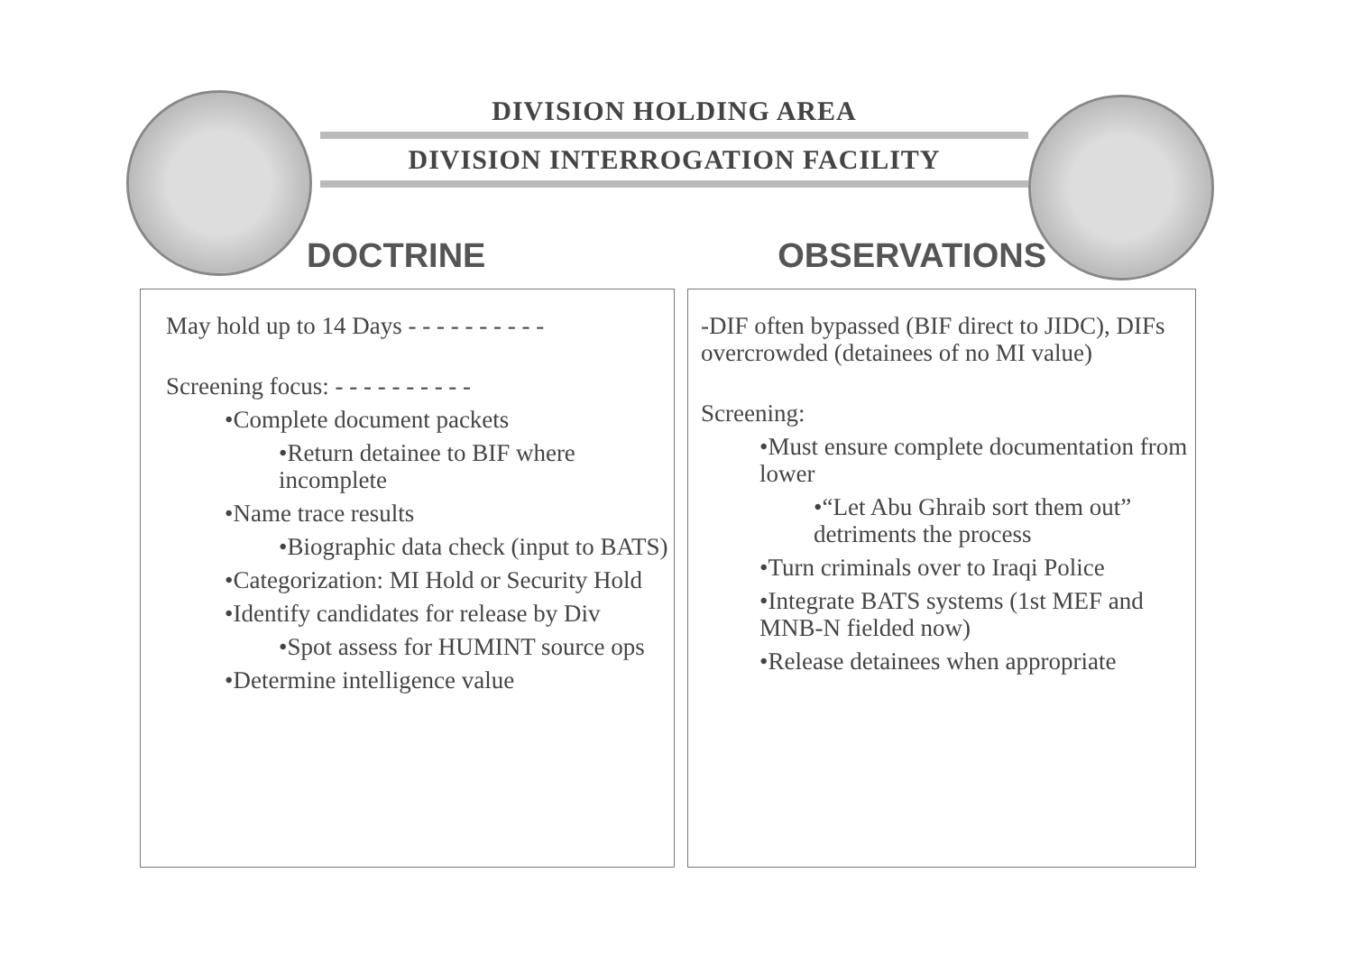DIVISION HOLDING AREA
DIVISION INTERROGATION FACILITY
DOCTRINE OBSERVATIONS
May hold up to 14 Days - - - - - - - - - -
Screening focus: - - - - - - - - - -
•Complete document packets
•Return detainee to BIF where incomplete
•Name trace results
•Biographic data check (input to BATS)
•Categorization: MI Hold or Security Hold
•Identify candidates for release by Div
•Spot assess for HUMINT source ops
•Determine intelligence value
-DIF often bypassed (BIF direct to JIDC), DIFs overcrowded (detainees of no MI value)
Screening:
•Must ensure complete documentation from lower
•“Let Abu Ghraib sort them out” detriments the process
•Turn criminals over to Iraqi Police
•Integrate BATS systems (1st MEF and MNB-N fielded now)
•Release detainees when appropriate